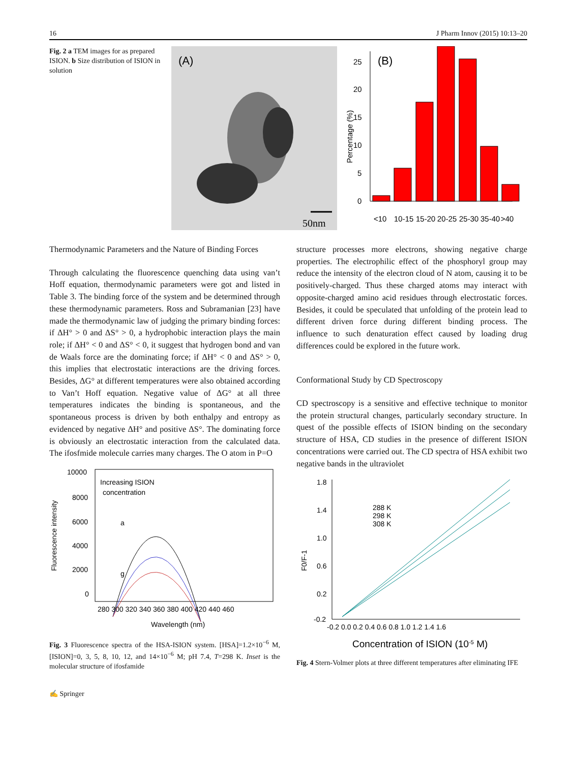16 J Pharm Innov (2015) 10:13–20
Fig. 2 a TEM images for as prepared ISION. b Size distribution of ISION in solution
(A)
50nm
Percentage (%)
(B)
0
5
10
15
20
25
<10
10-15
15-20
20-25
25-30
35-40
>40
Thermodynamic Parameters and the Nature of Binding Forces
Through calculating the fluorescence quenching data using van’t Hoff equation, thermodynamic parameters were got and listed in Table 3. The binding force of the system and be determined through these thermodynamic parameters. Ross and Subramanian [23] have made the thermodynamic law of judging the primary binding forces: if ΔH° > 0 and ΔS° > 0, a hydrophobic interaction plays the main role; if ΔH° < 0 and ΔS° < 0, it suggest that hydrogen bond and van de Waals force are the dominating force; if ΔH° < 0 and ΔS° > 0, this implies that electrostatic interactions are the driving forces. Besides, ΔG° at different temperatures were also obtained according to Van’t Hoff equation. Negative value of ΔG° at all three temperatures indicates the binding is spontaneous, and the spontaneous process is driven by both enthalpy and entropy as evidenced by negative ΔH° and positive ΔS°. The dominating force is obviously an electrostatic interaction from the calculated data. The ifosfmide molecule carries many charges. The O atom in P=O
Fluorescence intensity
10000
8000
6000
4000
2000
0
Increasing ISION
concentration
a
g
280 300 320 340 360 380 400 420 440 460
Wavelength (nm)
Fig. 3 Fluorescence spectra of the HSA-ISION system. [HSA]=1.2×10<sup>−6</sup> M, [ISION]=0, 3, 5, 8, 10, 12, and 14×10<sup>−6</sup> M; pH 7.4, T=298 K. Inset is the molecular structure of ifosfamide
structure processes more electrons, showing negative charge properties. The electrophilic effect of the phosphoryl group may reduce the intensity of the electron cloud of N atom, causing it to be positively-charged. Thus these charged atoms may interact with opposite-charged amino acid residues through electrostatic forces. Besides, it could be speculated that unfolding of the protein lead to different driven force during different binding process. The influence to such denaturation effect caused by loading drug differences could be explored in the future work.
Conformational Study by CD Spectroscopy
CD spectroscopy is a sensitive and effective technique to monitor the protein structural changes, particularly secondary structure. In quest of the possible effects of ISION binding on the secondary structure of HSA, CD studies in the presence of different ISION concentrations were carried out. The CD spectra of HSA exhibit two negative bands in the ultraviolet
F0/F-1
1.8
1.4
1.0
0.6
0.2
-0.2
288 K
298 K
308 K
-0.2 0.0 0.2 0.4 0.6 0.8 1.0 1.2 1.4 1.6
Concentration of ISION (10-5 M)
Fig. 4 Stern-Volmer plots at three different temperatures after eliminating IFE
✍ Springer